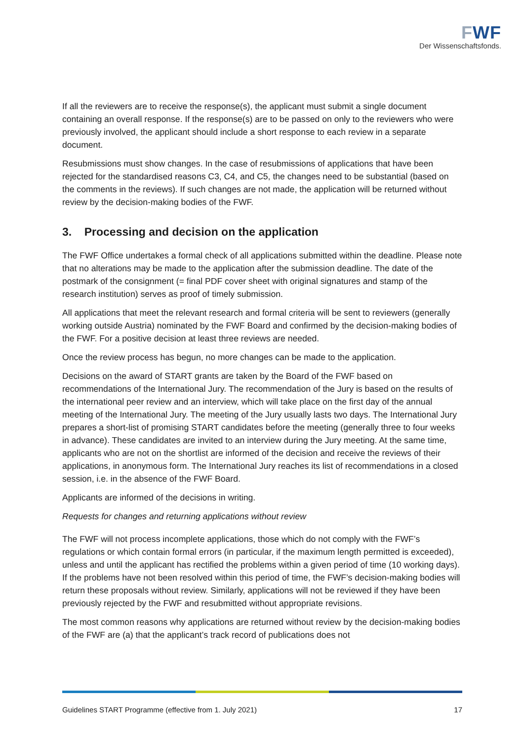FWF
Der Wissenschaftsfonds.
If all the reviewers are to receive the response(s), the applicant must submit a single document containing an overall response. If the response(s) are to be passed on only to the reviewers who were previously involved, the applicant should include a short response to each review in a separate document.
Resubmissions must show changes. In the case of resubmissions of applications that have been rejected for the standardised reasons C3, C4, and C5, the changes need to be substantial (based on the comments in the reviews). If such changes are not made, the application will be returned without review by the decision-making bodies of the FWF.
3. Processing and decision on the application
The FWF Office undertakes a formal check of all applications submitted within the deadline. Please note that no alterations may be made to the application after the submission deadline. The date of the postmark of the consignment (= final PDF cover sheet with original signatures and stamp of the research institution) serves as proof of timely submission.
All applications that meet the relevant research and formal criteria will be sent to reviewers (generally working outside Austria) nominated by the FWF Board and confirmed by the decision-making bodies of the FWF. For a positive decision at least three reviews are needed.
Once the review process has begun, no more changes can be made to the application.
Decisions on the award of START grants are taken by the Board of the FWF based on recommendations of the International Jury. The recommendation of the Jury is based on the results of the international peer review and an interview, which will take place on the first day of the annual meeting of the International Jury. The meeting of the Jury usually lasts two days. The International Jury prepares a short-list of promising START candidates before the meeting (generally three to four weeks in advance). These candidates are invited to an interview during the Jury meeting. At the same time, applicants who are not on the shortlist are informed of the decision and receive the reviews of their applications, in anonymous form. The International Jury reaches its list of recommendations in a closed session, i.e. in the absence of the FWF Board.
Applicants are informed of the decisions in writing.
Requests for changes and returning applications without review
The FWF will not process incomplete applications, those which do not comply with the FWF’s regulations or which contain formal errors (in particular, if the maximum length permitted is exceeded), unless and until the applicant has rectified the problems within a given period of time (10 working days). If the problems have not been resolved within this period of time, the FWF’s decision-making bodies will return these proposals without review. Similarly, applications will not be reviewed if they have been previously rejected by the FWF and resubmitted without appropriate revisions.
The most common reasons why applications are returned without review by the decision-making bodies of the FWF are (a) that the applicant’s track record of publications does not
Guidelines START Programme (effective from 1. July 2021) 17